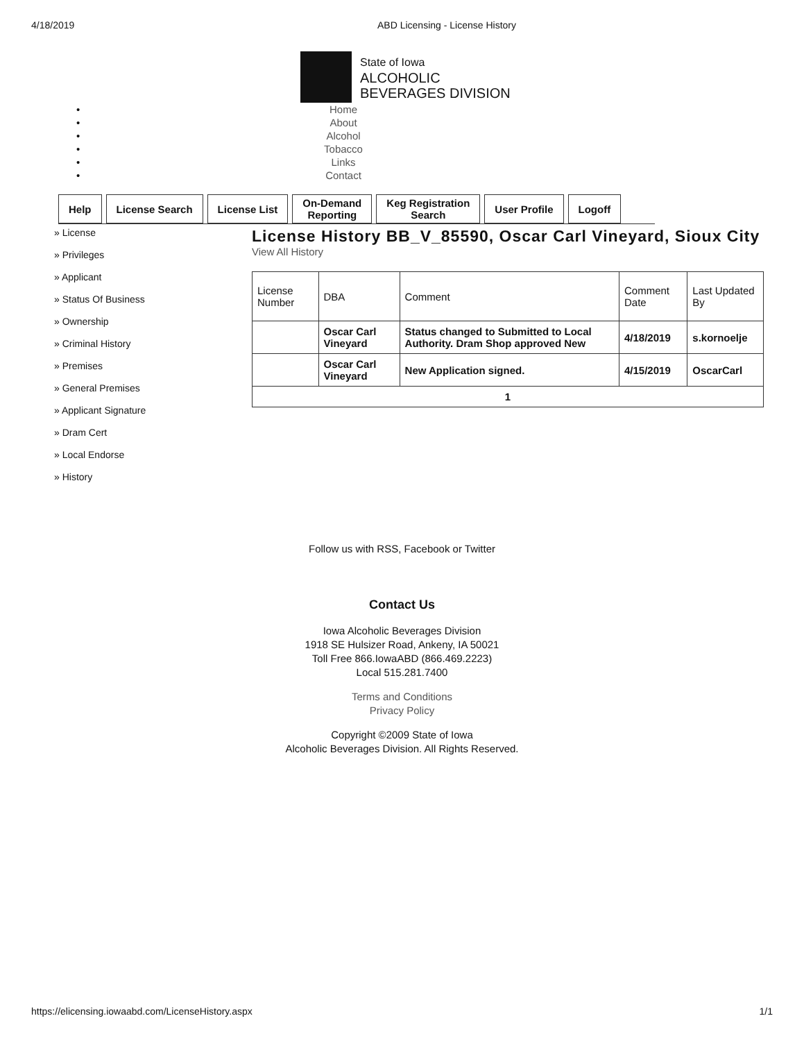4/18/2019 ABD Licensing - License History
State of Iowa
ALCOHOLIC
BEVERAGES DIVISION
•
•
•
•
•
•
Home
About
Alcohol
Tobacco
Links
Contact
Help License Search License List On-Demand
Reporting
Keg Registration
Search
User Profile Logoff
» License
» Privileges
» Applicant
» Status Of Business
» Ownership
» Criminal History
» Premises
» General Premises
» Applicant Signature
» Dram Cert
» Local Endorse
» History
License History BB_V_85590, Oscar Carl Vineyard, Sioux City
View All History
| License Number | DBA | Comment | Comment Date | Last Updated By |
| --- | --- | --- | --- | --- |
| | Oscar Carl Vineyard | Status changed to Submitted to Local Authority. Dram Shop approved New | 4/18/2019 | s.kornoelje |
| | Oscar Carl Vineyard | New Application signed. | 4/15/2019 | OscarCarl |
| 1 | | | | |
Follow us with RSS, Facebook or Twitter
Contact Us
Iowa Alcoholic Beverages Division
1918 SE Hulsizer Road, Ankeny, IA 50021
Toll Free 866.IowaABD (866.469.2223)
Local 515.281.7400
Terms and Conditions
Privacy Policy
Copyright ©2009 State of Iowa
Alcoholic Beverages Division. All Rights Reserved.
https://elicensing.iowaabd.com/LicenseHistory.aspx 1/1